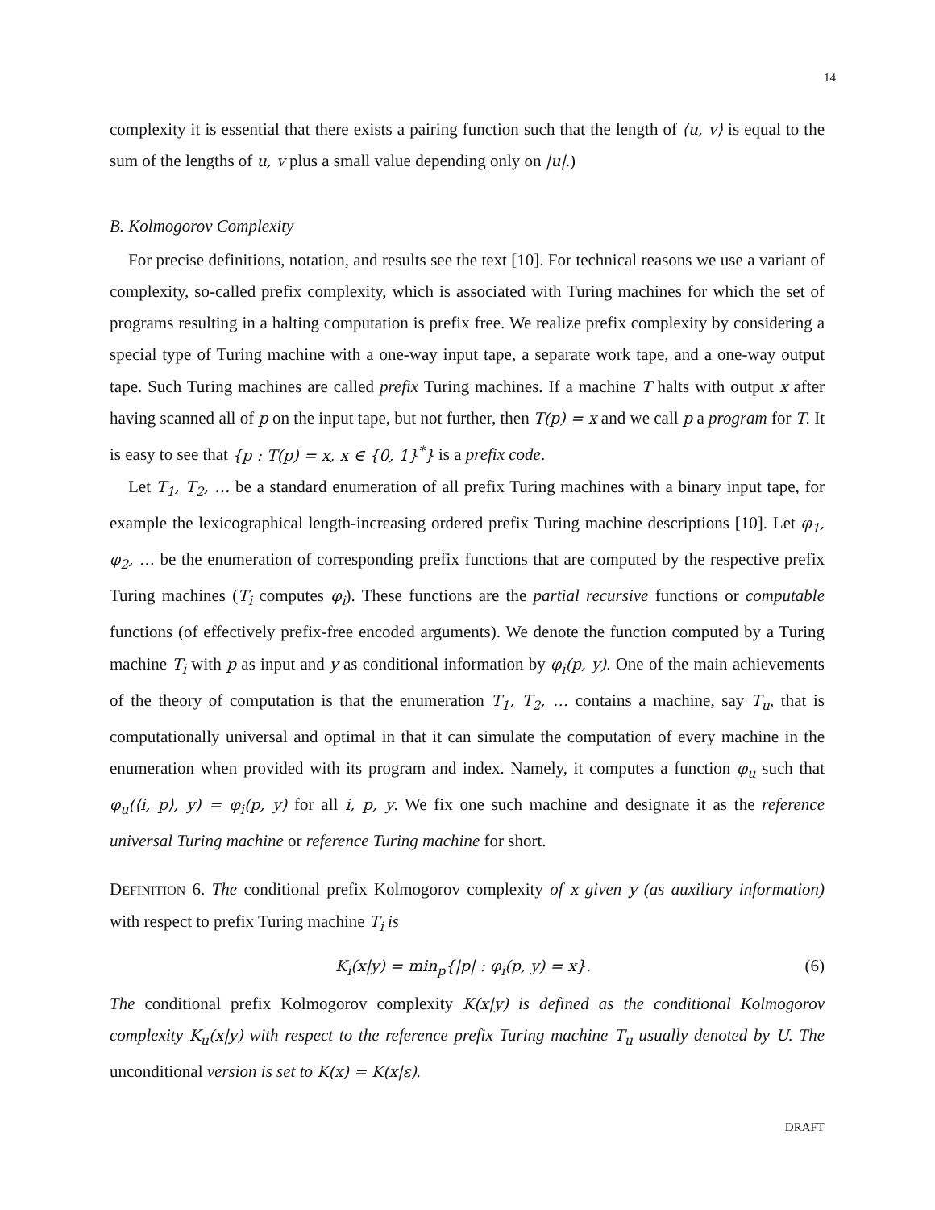14
complexity it is essential that there exists a pairing function such that the length of ⟨u, v⟩ is equal to the sum of the lengths of u, v plus a small value depending only on |u|.)
B. Kolmogorov Complexity
For precise definitions, notation, and results see the text [10]. For technical reasons we use a variant of complexity, so-called prefix complexity, which is associated with Turing machines for which the set of programs resulting in a halting computation is prefix free. We realize prefix complexity by considering a special type of Turing machine with a one-way input tape, a separate work tape, and a one-way output tape. Such Turing machines are called prefix Turing machines. If a machine T halts with output x after having scanned all of p on the input tape, but not further, then T(p) = x and we call p a program for T. It is easy to see that {p : T(p) = x, x ∈ {0, 1}<sup>*</sup>} is a prefix code.
Let T<sub>1</sub>, T<sub>2</sub>, … be a standard enumeration of all prefix Turing machines with a binary input tape, for example the lexicographical length-increasing ordered prefix Turing machine descriptions [10]. Let φ<sub>1</sub>, φ<sub>2</sub>, … be the enumeration of corresponding prefix functions that are computed by the respective prefix Turing machines (T<sub>i</sub> computes φ<sub>i</sub>). These functions are the partial recursive functions or computable functions (of effectively prefix-free encoded arguments). We denote the function computed by a Turing machine T<sub>i</sub> with p as input and y as conditional information by φ<sub>i</sub>(p, y). One of the main achievements of the theory of computation is that the enumeration T<sub>1</sub>, T<sub>2</sub>, … contains a machine, say T<sub>u</sub>, that is computationally universal and optimal in that it can simulate the computation of every machine in the enumeration when provided with its program and index. Namely, it computes a function φ<sub>u</sub> such that φ<sub>u</sub>(⟨i, p⟩, y) = φ<sub>i</sub>(p, y) for all i, p, y. We fix one such machine and designate it as the reference universal Turing machine or reference Turing machine for short.
DEFINITION 6. The conditional prefix Kolmogorov complexity of x given y (as auxiliary information) with respect to prefix Turing machine T<sub>i</sub> is
K<sub>i</sub>(x|y) = min<sub>p</sub>{|p| : φ<sub>i</sub>(p, y) = x}. (6)
The conditional prefix Kolmogorov complexity K(x|y) is defined as the conditional Kolmogorov complexity K<sub>u</sub>(x|y) with respect to the reference prefix Turing machine T<sub>u</sub> usually denoted by U. The unconditional version is set to K(x) = K(x|ε).
DRAFT